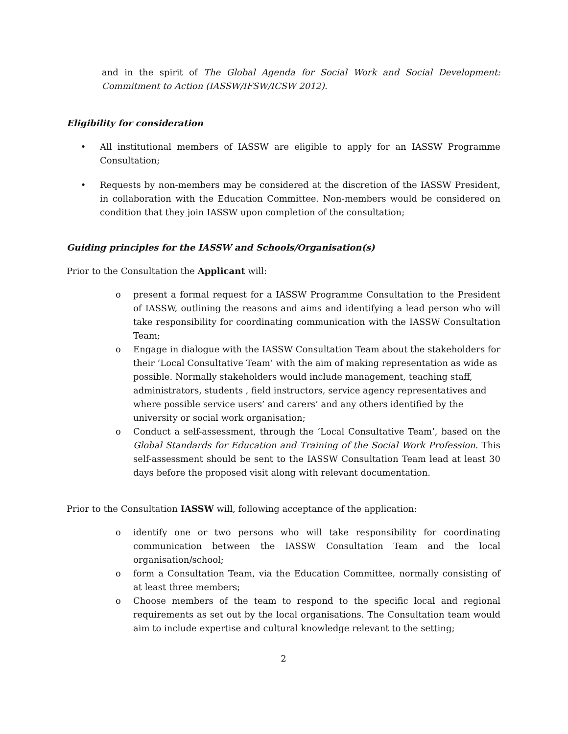and in the spirit of The Global Agenda for Social Work and Social Development: Commitment to Action (IASSW/IFSW/ICSW 2012).
Eligibility for consideration
• All institutional members of IASSW are eligible to apply for an IASSW Programme Consultation;
• Requests by non-members may be considered at the discretion of the IASSW President, in collaboration with the Education Committee. Non-members would be considered on condition that they join IASSW upon completion of the consultation;
Guiding principles for the IASSW and Schools/Organisation(s)
Prior to the Consultation the Applicant will:
o present a formal request for a IASSW Programme Consultation to the President of IASSW, outlining the reasons and aims and identifying a lead person who will take responsibility for coordinating communication with the IASSW Consultation Team;
o Engage in dialogue with the IASSW Consultation Team about the stakeholders for their ‘Local Consultative Team’ with the aim of making representation as wide as possible. Normally stakeholders would include management, teaching staff, administrators, students , field instructors, service agency representatives and where possible service users’ and carers’ and any others identified by the university or social work organisation;
o Conduct a self-assessment, through the ‘Local Consultative Team’, based on the Global Standards for Education and Training of the Social Work Profession. This self-assessment should be sent to the IASSW Consultation Team lead at least 30 days before the proposed visit along with relevant documentation.
Prior to the Consultation IASSW will, following acceptance of the application:
o identify one or two persons who will take responsibility for coordinating communication between the IASSW Consultation Team and the local organisation/school;
o form a Consultation Team, via the Education Committee, normally consisting of at least three members;
o Choose members of the team to respond to the specific local and regional requirements as set out by the local organisations. The Consultation team would aim to include expertise and cultural knowledge relevant to the setting;
2